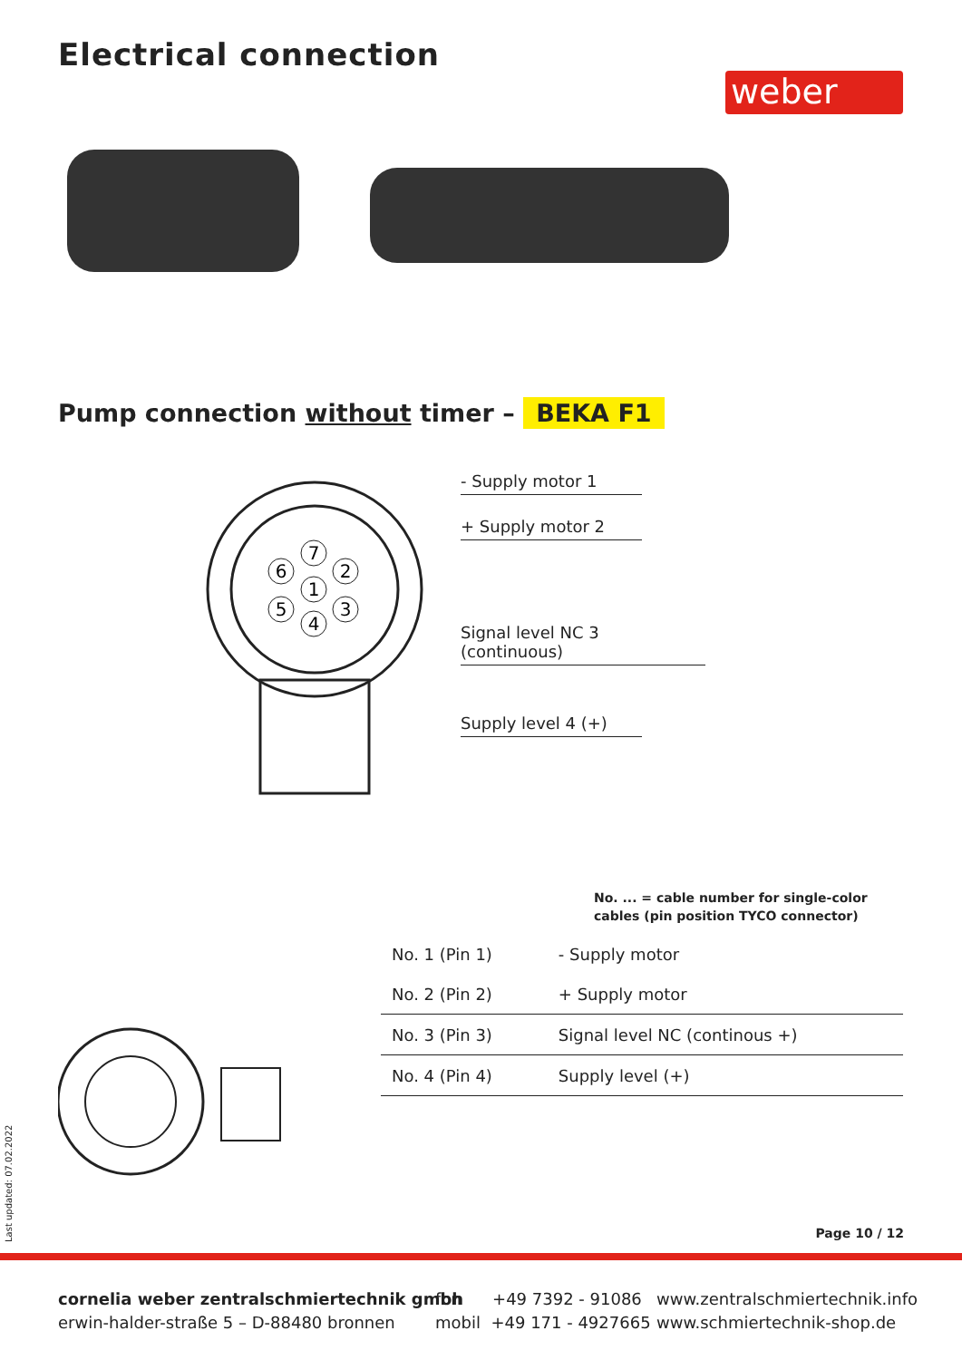Electrical connection
weber
Pump connection without timer – BEKA F1
7
1
2
3
4
5
6
- Supply motor 1
+ Supply motor 2
Signal level NC 3 (continuous)
Supply level 4 (+)
No. ... = cable number for single-color
cables (pin position TYCO connector)
| No. 1 (Pin 1) | - Supply motor |
| No. 2 (Pin 2) | + Supply motor |
| No. 3 (Pin 3) | Signal level NC (continous +) |
| No. 4 (Pin 4) | Supply level (+) |
Page 10 / 12
Last updated: 07.02.2022
cornelia weber zentralschmiertechnik gmbh
erwin-halder-straße 5 – D-88480 bronnen
fon +49 7392 - 91086
mobil +49 171 - 4927665
www.zentralschmiertechnik.info
www.schmiertechnik-shop.de